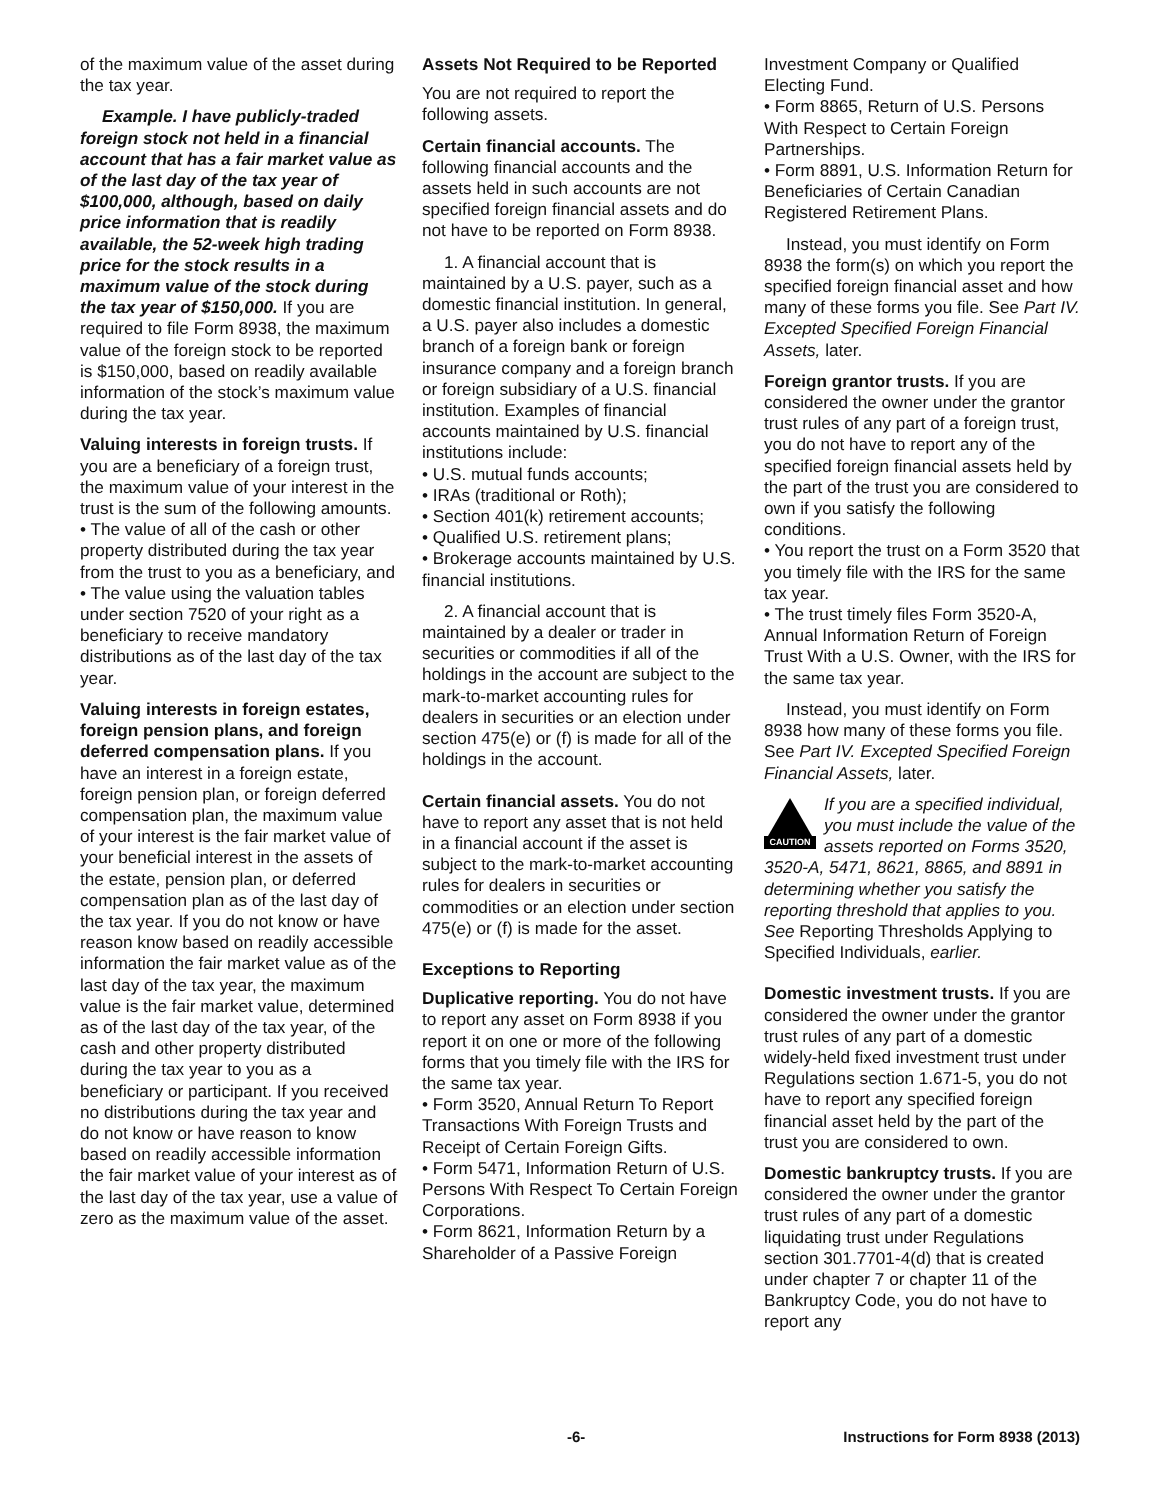of the maximum value of the asset during the tax year.
Example. I have publicly-traded foreign stock not held in a financial account that has a fair market value as of the last day of the tax year of $100,000, although, based on daily price information that is readily available, the 52-week high trading price for the stock results in a maximum value of the stock during the tax year of $150,000. If you are required to file Form 8938, the maximum value of the foreign stock to be reported is $150,000, based on readily available information of the stock’s maximum value during the tax year.
Valuing interests in foreign trusts. If you are a beneficiary of a foreign trust, the maximum value of your interest in the trust is the sum of the following amounts.
• The value of all of the cash or other property distributed during the tax year from the trust to you as a beneficiary, and
• The value using the valuation tables under section 7520 of your right as a beneficiary to receive mandatory distributions as of the last day of the tax year.
Valuing interests in foreign estates, foreign pension plans, and foreign deferred compensation plans. If you have an interest in a foreign estate, foreign pension plan, or foreign deferred compensation plan, the maximum value of your interest is the fair market value of your beneficial interest in the assets of the estate, pension plan, or deferred compensation plan as of the last day of the tax year. If you do not know or have reason know based on readily accessible information the fair market value as of the last day of the tax year, the maximum value is the fair market value, determined as of the last day of the tax year, of the cash and other property distributed during the tax year to you as a beneficiary or participant. If you received no distributions during the tax year and do not know or have reason to know based on readily accessible information the fair market value of your interest as of the last day of the tax year, use a value of zero as the maximum value of the asset.
Assets Not Required to be Reported
You are not required to report the following assets.
Certain financial accounts. The following financial accounts and the assets held in such accounts are not specified foreign financial assets and do not have to be reported on Form 8938.
1. A financial account that is maintained by a U.S. payer, such as a domestic financial institution. In general, a U.S. payer also includes a domestic branch of a foreign bank or foreign insurance company and a foreign branch or foreign subsidiary of a U.S. financial institution. Examples of financial accounts maintained by U.S. financial institutions include:
• U.S. mutual funds accounts;
• IRAs (traditional or Roth);
• Section 401(k) retirement accounts;
• Qualified U.S. retirement plans;
• Brokerage accounts maintained by U.S. financial institutions.
2. A financial account that is maintained by a dealer or trader in securities or commodities if all of the holdings in the account are subject to the mark-to-market accounting rules for dealers in securities or an election under section 475(e) or (f) is made for all of the holdings in the account.
Certain financial assets. You do not have to report any asset that is not held in a financial account if the asset is subject to the mark-to-market accounting rules for dealers in securities or commodities or an election under section 475(e) or (f) is made for the asset.
Exceptions to Reporting
Duplicative reporting. You do not have to report any asset on Form 8938 if you report it on one or more of the following forms that you timely file with the IRS for the same tax year.
• Form 3520, Annual Return To Report Transactions With Foreign Trusts and Receipt of Certain Foreign Gifts.
• Form 5471, Information Return of U.S. Persons With Respect To Certain Foreign Corporations.
• Form 8621, Information Return by a Shareholder of a Passive Foreign
Investment Company or Qualified Electing Fund.
• Form 8865, Return of U.S. Persons With Respect to Certain Foreign Partnerships.
• Form 8891, U.S. Information Return for Beneficiaries of Certain Canadian Registered Retirement Plans.
Instead, you must identify on Form 8938 the form(s) on which you report the specified foreign financial asset and how many of these forms you file. See Part IV. Excepted Specified Foreign Financial Assets, later.
Foreign grantor trusts. If you are considered the owner under the grantor trust rules of any part of a foreign trust, you do not have to report any of the specified foreign financial assets held by the part of the trust you are considered to own if you satisfy the following conditions.
• You report the trust on a Form 3520 that you timely file with the IRS for the same tax year.
• The trust timely files Form 3520-A, Annual Information Return of Foreign Trust With a U.S. Owner, with the IRS for the same tax year.
Instead, you must identify on Form 8938 how many of these forms you file. See Part IV. Excepted Specified Foreign Financial Assets, later.
CAUTION If you are a specified individual, you must include the value of the assets reported on Forms 3520, 3520-A, 5471, 8621, 8865, and 8891 in determining whether you satisfy the reporting threshold that applies to you. See Reporting Thresholds Applying to Specified Individuals, earlier.
Domestic investment trusts. If you are considered the owner under the grantor trust rules of any part of a domestic widely-held fixed investment trust under Regulations section 1.671-5, you do not have to report any specified foreign financial asset held by the part of the trust you are considered to own.
Domestic bankruptcy trusts. If you are considered the owner under the grantor trust rules of any part of a domestic liquidating trust under Regulations section 301.7701-4(d) that is created under chapter 7 or chapter 11 of the Bankruptcy Code, you do not have to report any
-6- Instructions for Form 8938 (2013)